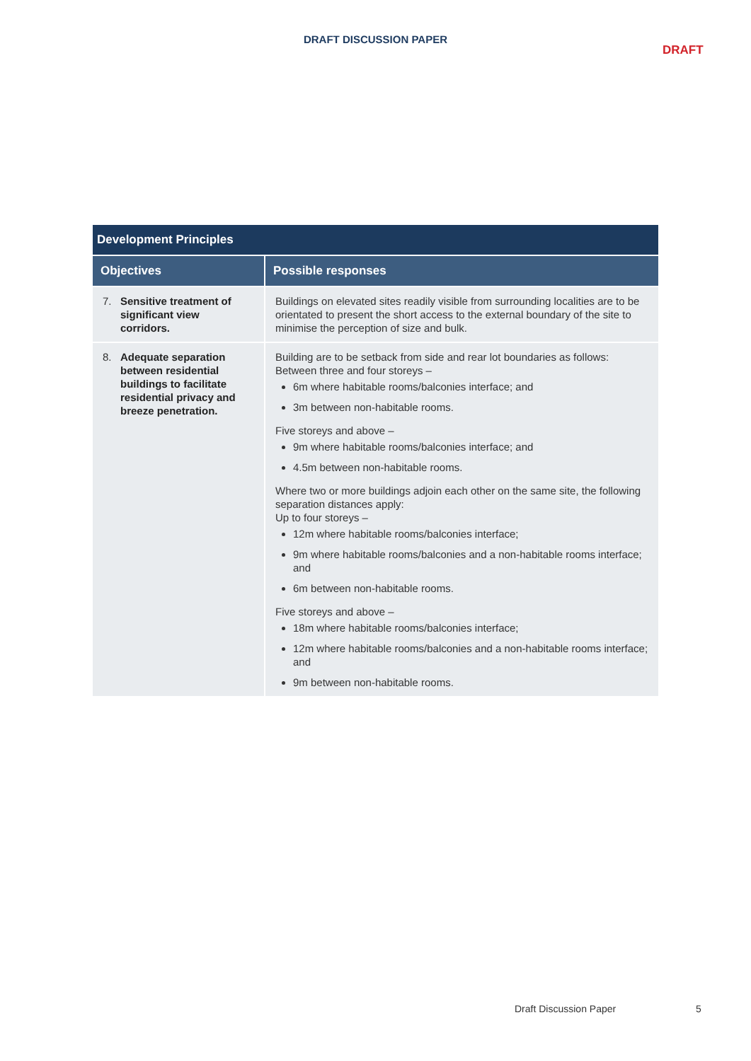DRAFT DISCUSSION PAPER
DRAFT
| Development Principles | |
| --- | --- |
| Objectives | Possible responses |
| 7. Sensitive treatment of significant view corridors. | Buildings on elevated sites readily visible from surrounding localities are to be orientated to present the short access to the external boundary of the site to minimise the perception of size and bulk. |
| 8. Adequate separation between residential buildings to facilitate residential privacy and breeze penetration. | Building are to be setback from side and rear lot boundaries as follows: Between three and four storeys – 6m where habitable rooms/balconies interface; and 3m between non-habitable rooms. Five storeys and above – 9m where habitable rooms/balconies interface; and 4.5m between non-habitable rooms. Where two or more buildings adjoin each other on the same site, the following separation distances apply: Up to four storeys – 12m where habitable rooms/balconies interface; 9m where habitable rooms/balconies and a non-habitable rooms interface; and 6m between non-habitable rooms. Five storeys and above – 18m where habitable rooms/balconies interface; 12m where habitable rooms/balconies and a non-habitable rooms interface; and 9m between non-habitable rooms. |
Draft Discussion Paper 5